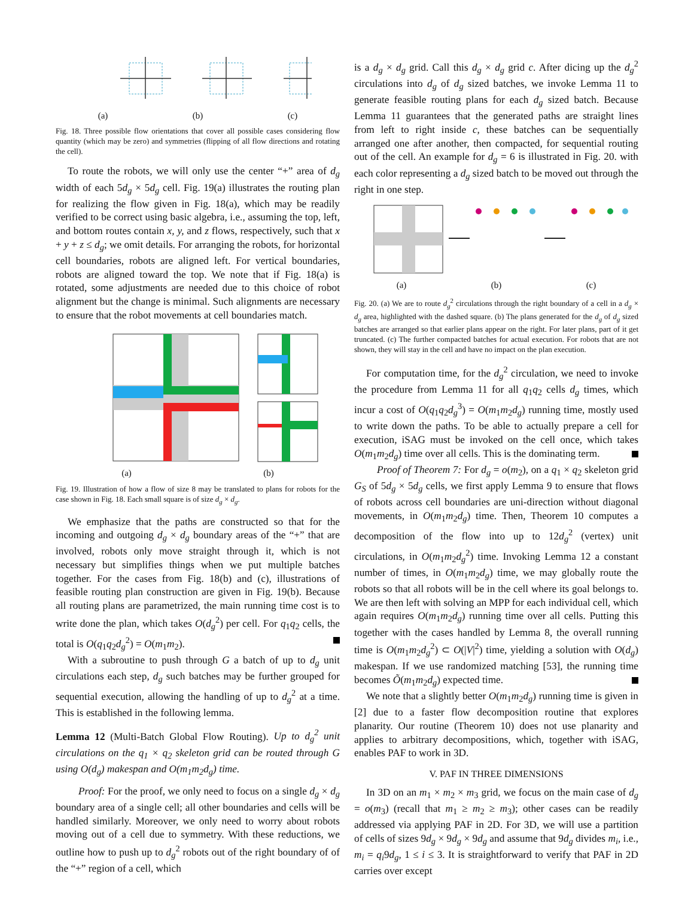(a) (b) (c)
Fig. 18. Three possible flow orientations that cover all possible cases considering flow quantity (which may be zero) and symmetries (flipping of all flow directions and rotating the cell).
To route the robots, we will only use the center “+” area of d<sub>g</sub> width of each 5d<sub>g</sub> × 5d<sub>g</sub> cell. Fig. 19(a) illustrates the routing plan for realizing the flow given in Fig. 18(a), which may be readily verified to be correct using basic algebra, i.e., assuming the top, left, and bottom routes contain x, y, and z flows, respectively, such that x + y + z ≤ d<sub>g</sub>; we omit details. For arranging the robots, for horizontal cell boundaries, robots are aligned left. For vertical boundaries, robots are aligned toward the top. We note that if Fig. 18(a) is rotated, some adjustments are needed due to this choice of robot alignment but the change is minimal. Such alignments are necessary to ensure that the robot movements at cell boundaries match.
(a) (b)
Fig. 19. Illustration of how a flow of size 8 may be translated to plans for robots for the case shown in Fig. 18. Each small square is of size d<sub>g</sub> × d<sub>g</sub>.
We emphasize that the paths are constructed so that for the incoming and outgoing d<sub>g</sub> × d<sub>g</sub> boundary areas of the “+” that are involved, robots only move straight through it, which is not necessary but simplifies things when we put multiple batches together. For the cases from Fig. 18(b) and (c), illustrations of feasible routing plan construction are given in Fig. 19(b). Because all routing plans are parametrized, the main running time cost is to write done the plan, which takes O(d<sub>g</sub><sup>2</sup>) per cell. For q<sub>1</sub>q<sub>2</sub> cells, the total is O(q<sub>1</sub>q<sub>2</sub>d<sub>g</sub><sup>2</sup>) = O(m<sub>1</sub>m<sub>2</sub>).
With a subroutine to push through G a batch of up to d<sub>g</sub> unit circulations each step, d<sub>g</sub> such batches may be further grouped for sequential execution, allowing the handling of up to d<sub>g</sub><sup>2</sup> at a time. This is established in the following lemma.
Lemma 12 (Multi-Batch Global Flow Routing). Up to d<sub>g</sub><sup>2</sup> unit circulations on the q<sub>1</sub> × q<sub>2</sub> skeleton grid can be routed through G using O(d<sub>g</sub>) makespan and O(m<sub>1</sub>m<sub>2</sub>d<sub>g</sub>) time.
Proof: For the proof, we only need to focus on a single d<sub>g</sub> × d<sub>g</sub> boundary area of a single cell; all other boundaries and cells will be handled similarly. Moreover, we only need to worry about robots moving out of a cell due to symmetry. With these reductions, we outline how to push up to d<sub>g</sub><sup>2</sup> robots out of the right boundary of of the “+” region of a cell, which
is a d<sub>g</sub> × d<sub>g</sub> grid. Call this d<sub>g</sub> × d<sub>g</sub> grid c. After dicing up the d<sub>g</sub><sup>2</sup> circulations into d<sub>g</sub> of d<sub>g</sub> sized batches, we invoke Lemma 11 to generate feasible routing plans for each d<sub>g</sub> sized batch. Because Lemma 11 guarantees that the generated paths are straight lines from left to right inside c, these batches can be sequentially arranged one after another, then compacted, for sequential routing out of the cell. An example for d<sub>g</sub> = 6 is illustrated in Fig. 20. with each color representing a d<sub>g</sub> sized batch to be moved out through the right in one step.
(a) (b) (c)
Fig. 20. (a) We are to route d<sub>g</sub><sup>2</sup> circulations through the right boundary of a cell in a d<sub>g</sub> × d<sub>g</sub> area, highlighted with the dashed square. (b) The plans generated for the d<sub>g</sub> of d<sub>g</sub> sized batches are arranged so that earlier plans appear on the right. For later plans, part of it get truncated. (c) The further compacted batches for actual execution. For robots that are not shown, they will stay in the cell and have no impact on the plan execution.
For computation time, for the d<sub>g</sub><sup>2</sup> circulation, we need to invoke the procedure from Lemma 11 for all q<sub>1</sub>q<sub>2</sub> cells d<sub>g</sub> times, which incur a cost of O(q<sub>1</sub>q<sub>2</sub>d<sub>g</sub><sup>3</sup>) = O(m<sub>1</sub>m<sub>2</sub>d<sub>g</sub>) running time, mostly used to write down the paths. To be able to actually prepare a cell for execution, iSAG must be invoked on the cell once, which takes O(m<sub>1</sub>m<sub>2</sub>d<sub>g</sub>) time over all cells. This is the dominating term.
Proof of Theorem 7: For d<sub>g</sub> = o(m<sub>2</sub>), on a q<sub>1</sub> × q<sub>2</sub> skeleton grid G<sub>S</sub> of 5d<sub>g</sub> × 5d<sub>g</sub> cells, we first apply Lemma 9 to ensure that flows of robots across cell boundaries are uni-direction without diagonal movements, in O(m<sub>1</sub>m<sub>2</sub>d<sub>g</sub>) time. Then, Theorem 10 computes a decomposition of the flow into up to 12d<sub>g</sub><sup>2</sup> (vertex) unit circulations, in O(m<sub>1</sub>m<sub>2</sub>d<sub>g</sub><sup>2</sup>) time. Invoking Lemma 12 a constant number of times, in O(m<sub>1</sub>m<sub>2</sub>d<sub>g</sub>) time, we may globally route the robots so that all robots will be in the cell where its goal belongs to. We are then left with solving an MPP for each individual cell, which again requires O(m<sub>1</sub>m<sub>2</sub>d<sub>g</sub>) running time over all cells. Putting this together with the cases handled by Lemma 8, the overall running time is O(m<sub>1</sub>m<sub>2</sub>d<sub>g</sub><sup>2</sup>) ⊂ O(|V|<sup>2</sup>) time, yielding a solution with O(d<sub>g</sub>) makespan. If we use randomized matching [53], the running time becomes Õ(m<sub>1</sub>m<sub>2</sub>d<sub>g</sub>) expected time.
We note that a slightly better O(m<sub>1</sub>m<sub>2</sub>d<sub>g</sub>) running time is given in [2] due to a faster flow decomposition routine that explores planarity. Our routine (Theorem 10) does not use planarity and applies to arbitrary decompositions, which, together with iSAG, enables PAF to work in 3D.
V. PAF IN THREE DIMENSIONS
In 3D on an m<sub>1</sub> × m<sub>2</sub> × m<sub>3</sub> grid, we focus on the main case of d<sub>g</sub> = o(m<sub>3</sub>) (recall that m<sub>1</sub> ≥ m<sub>2</sub> ≥ m<sub>3</sub>); other cases can be readily addressed via applying PAF in 2D. For 3D, we will use a partition of cells of sizes 9d<sub>g</sub> × 9d<sub>g</sub> × 9d<sub>g</sub> and assume that 9d<sub>g</sub> divides m<sub>i</sub>, i.e., m<sub>i</sub> = q<sub>i</sub>9d<sub>g</sub>, 1 ≤ i ≤ 3. It is straightforward to verify that PAF in 2D carries over except